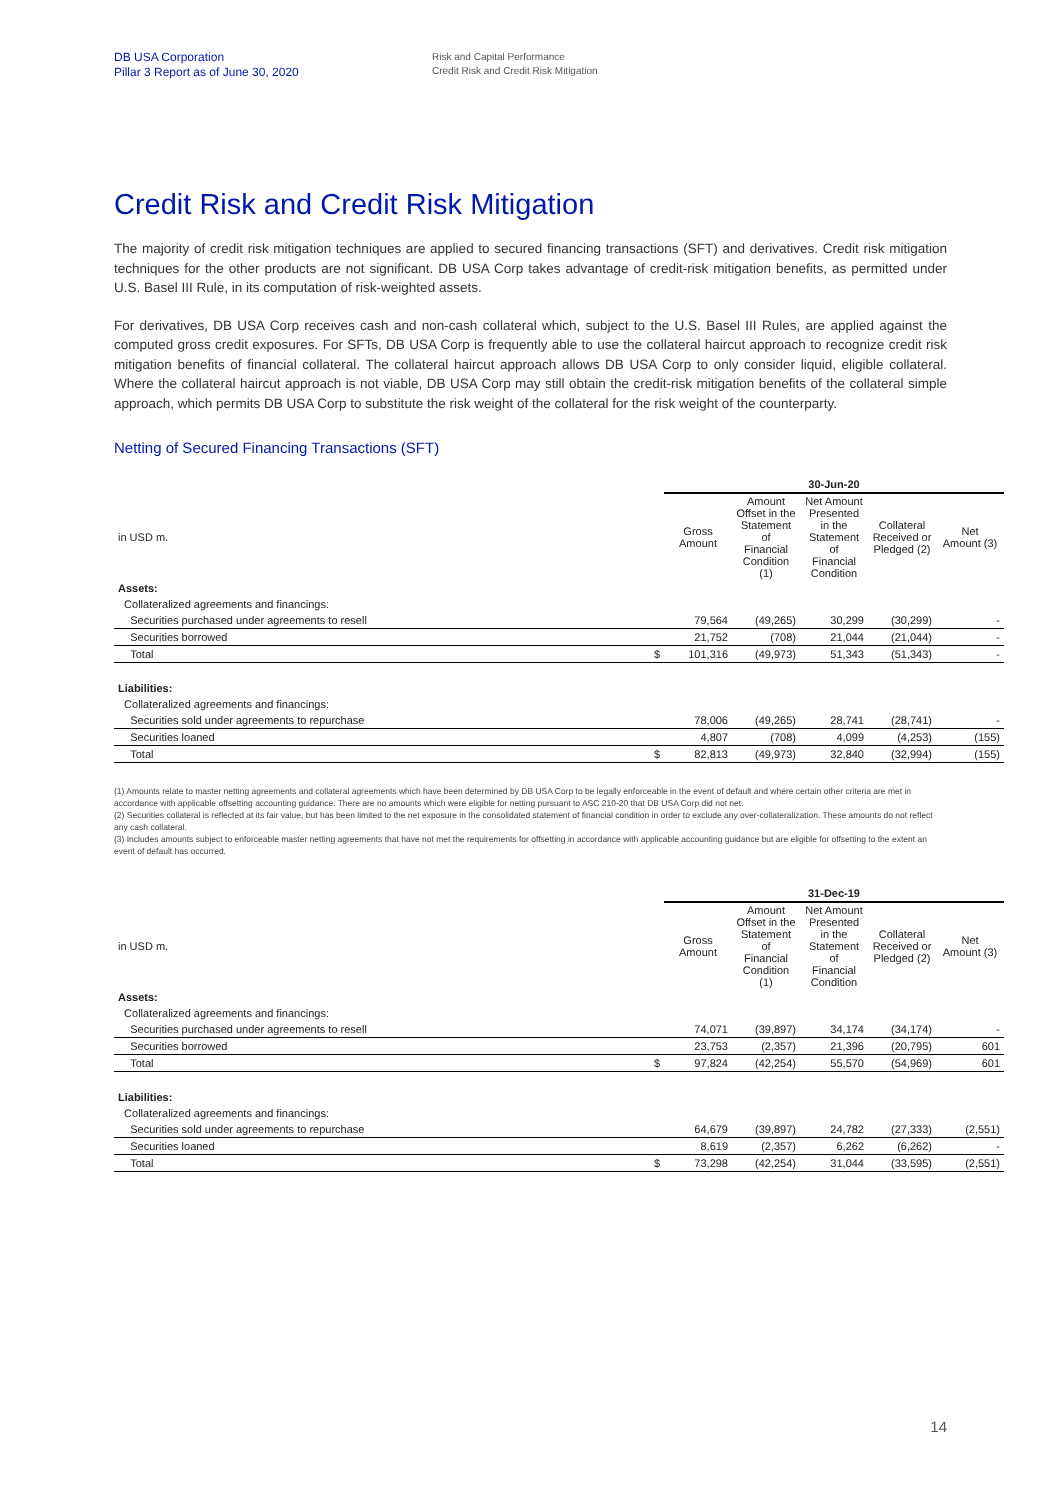DB USA Corporation
Pillar 3 Report as of June 30, 2020
Risk and Capital Performance
Credit Risk and Credit Risk Mitigation
Credit Risk and Credit Risk Mitigation
The majority of credit risk mitigation techniques are applied to secured financing transactions (SFT) and derivatives. Credit risk mitigation techniques for the other products are not significant. DB USA Corp takes advantage of credit-risk mitigation benefits, as permitted under U.S. Basel III Rule, in its computation of risk-weighted assets.
For derivatives, DB USA Corp receives cash and non-cash collateral which, subject to the U.S. Basel III Rules, are applied against the computed gross credit exposures. For SFTs, DB USA Corp is frequently able to use the collateral haircut approach to recognize credit risk mitigation benefits of financial collateral. The collateral haircut approach allows DB USA Corp to only consider liquid, eligible collateral. Where the collateral haircut approach is not viable, DB USA Corp may still obtain the credit-risk mitigation benefits of the collateral simple approach, which permits DB USA Corp to substitute the risk weight of the collateral for the risk weight of the counterparty.
Netting of Secured Financing Transactions (SFT)
| | | 30-Jun-20 | | | | |
| --- | --- | --- | --- | --- | --- | --- |
| in USD m. | | Gross Amount | Amount Offset in the Statement of Financial Condition (1) | Net Amount Presented in the Statement of Financial Condition | Collateral Received or Pledged (2) | Net Amount (3) |
| Assets: | | | | | | |
| Collateralized agreements and financings: | | | | | | |
| Securities purchased under agreements to resell | | 79,564 | (49,265) | 30,299 | (30,299) | - |
| Securities borrowed | | 21,752 | (708) | 21,044 | (21,044) | - |
| Total | $ | 101,316 | (49,973) | 51,343 | (51,343) | - |
| Liabilities: | | | | | | |
| Collateralized agreements and financings: | | | | | | |
| Securities sold under agreements to repurchase | | 78,006 | (49,265) | 28,741 | (28,741) | - |
| Securities loaned | | 4,807 | (708) | 4,099 | (4,253) | (155) |
| Total | $ | 82,813 | (49,973) | 32,840 | (32,994) | (155) |
(1) Amounts relate to master netting agreements and collateral agreements which have been determined by DB USA Corp to be legally enforceable in the event of default and where certain other criteria are met in accordance with applicable offsetting accounting guidance. There are no amounts which were eligible for netting pursuant to ASC 210-20 that DB USA Corp did not net.
(2) Securities collateral is reflected at its fair value, but has been limited to the net exposure in the consolidated statement of financial condition in order to exclude any over-collateralization. These amounts do not reflect any cash collateral.
(3) Includes amounts subject to enforceable master netting agreements that have not met the requirements for offsetting in accordance with applicable accounting guidance but are eligible for offsetting to the extent an event of default has occurred.
| | | 31-Dec-19 | | | | |
| --- | --- | --- | --- | --- | --- | --- |
| in USD m. | | Gross Amount | Amount Offset in the Statement of Financial Condition (1) | Net Amount Presented in the Statement of Financial Condition | Collateral Received or Pledged (2) | Net Amount (3) |
| Assets: | | | | | | |
| Collateralized agreements and financings: | | | | | | |
| Securities purchased under agreements to resell | | 74,071 | (39,897) | 34,174 | (34,174) | - |
| Securities borrowed | | 23,753 | (2,357) | 21,396 | (20,795) | 601 |
| Total | $ | 97,824 | (42,254) | 55,570 | (54,969) | 601 |
| Liabilities: | | | | | | |
| Collateralized agreements and financings: | | | | | | |
| Securities sold under agreements to repurchase | | 64,679 | (39,897) | 24,782 | (27,333) | (2,551) |
| Securities loaned | | 8,619 | (2,357) | 6,262 | (6,262) | - |
| Total | $ | 73,298 | (42,254) | 31,044 | (33,595) | (2,551) |
14